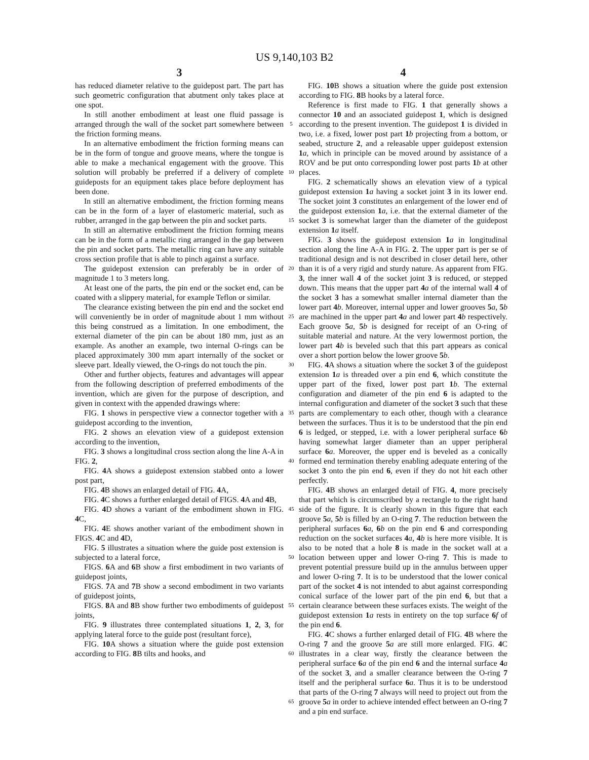US 9,140,103 B2
3
has reduced diameter relative to the guidepost part. The part has such geometric configuration that abutment only takes place at one spot.
In still another embodiment at least one fluid passage is arranged through the wall of the socket part somewhere between the friction forming means.
In an alternative embodiment the friction forming means can be in the form of tongue and groove means, where the tongue is able to make a mechanical engagement with the groove. This solution will probably be preferred if a delivery of complete guideposts for an equipment takes place before deployment has been done.
In still an alternative embodiment, the friction forming means can be in the form of a layer of elastomeric material, such as rubber, arranged in the gap between the pin and socket parts.
In still an alternative embodiment the friction forming means can be in the form of a metallic ring arranged in the gap between the pin and socket parts. The metallic ring can have any suitable cross section profile that is able to pinch against a surface.
The guidepost extension can preferably be in order of magnitude 1 to 3 meters long.
At least one of the parts, the pin end or the socket end, can be coated with a slippery material, for example Teflon or similar.
The clearance existing between the pin end and the socket end will conveniently be in order of magnitude about 1 mm without this being construed as a limitation. In one embodiment, the external diameter of the pin can be about 180 mm, just as an example. As another an example, two internal O-rings can be placed approximately 300 mm apart internally of the socket or sleeve part. Ideally viewed, the O-rings do not touch the pin.
Other and further objects, features and advantages will appear from the following description of preferred embodiments of the invention, which are given for the purpose of description, and given in context with the appended drawings where:
FIG. 1 shows in perspective view a connector together with a guidepost according to the invention,
FIG. 2 shows an elevation view of a guidepost extension according to the invention,
FIG. 3 shows a longitudinal cross section along the line A-A in FIG. 2,
FIG. 4 A shows a guidepost extension stabbed onto a lower post part,
FIG. 4 B shows an enlarged detail of FIG. 4 A,
FIG. 4 C shows a further enlarged detail of FIGS. 4 A and 4 B,
FIG. 4 D shows a variant of the embodiment shown in FIG. 4 C,
FIG. 4 E shows another variant of the embodiment shown in FIGS. 4 C and 4 D,
FIG. 5 illustrates a situation where the guide post extension is subjected to a lateral force,
FIGS. 6 A and 6 B show a first embodiment in two variants of guidepost joints,
FIGS. 7 A and 7 B show a second embodiment in two variants of guidepost joints,
FIGS. 8 A and 8 B show further two embodiments of guidepost joints,
FIG. 9 illustrates three contemplated situations 1, 2, 3, for applying lateral force to the guide post (resultant force),
FIG. 10 A shows a situation where the guide post extension according to FIG. 8 B tilts and hooks, and
5
10
15
20
25
30
35
40
45
50
55
60
65
4
FIG. 10 B shows a situation where the guide post extension according to FIG. 8 B hooks by a lateral force.
Reference is first made to FIG. 1 that generally shows a connector 10 and an associated guidepost 1, which is designed according to the present invention. The guidepost 1 is divided in two, i.e. a fixed, lower post part 1 b projecting from a bottom, or seabed, structure 2, and a releasable upper guidepost extension 1 a, which in principle can be moved around by assistance of a ROV and be put onto corresponding lower post parts 1 b at other places.
FIG. 2 schematically shows an elevation view of a typical guidepost extension 1 a having a socket joint 3 in its lower end. The socket joint 3 constitutes an enlargement of the lower end of the guidepost extension 1 a, i.e. that the external diameter of the socket 3 is somewhat larger than the diameter of the guidepost extension 1 a itself.
FIG. 3 shows the guidepost extension 1 a in longitudinal section along the line A-A in FIG. 2. The upper part is per se of traditional design and is not described in closer detail here, other than it is of a very rigid and sturdy nature. As apparent from FIG. 3, the inner wall 4 of the socket joint 3 is reduced, or stepped down. This means that the upper part 4 a of the internal wall 4 of the socket 3 has a somewhat smaller internal diameter than the lower part 4 b. Moreover, internal upper and lower grooves 5 a, 5 b are machined in the upper part 4 a and lower part 4 b respectively. Each groove 5 a, 5 b is designed for receipt of an O-ring of suitable material and nature. At the very lowermost portion, the lower part 4 b is beveled such that this part appears as conical over a short portion below the lower groove 5 b.
FIG. 4 A shows a situation where the socket 3 of the guidepost extension 1 a is threaded over a pin end 6, which constitute the upper part of the fixed, lower post part 1 b. The external configuration and diameter of the pin end 6 is adapted to the internal configuration and diameter of the socket 3 such that these parts are complementary to each other, though with a clearance between the surfaces. Thus it is to be understood that the pin end 6 is ledged, or stepped, i.e. with a lower peripheral surface 6 b having somewhat larger diameter than an upper peripheral surface 6 a. Moreover, the upper end is beveled as a conically formed end termination thereby enabling adequate entering of the socket 3 onto the pin end 6, even if they do not hit each other perfectly.
FIG. 4 B shows an enlarged detail of FIG. 4, more precisely that part which is circumscribed by a rectangle to the right hand side of the figure. It is clearly shown in this figure that each groove 5 a, 5 b is filled by an O-ring 7. The reduction between the peripheral surfaces 6 a, 6 b on the pin end 6 and corresponding reduction on the socket surfaces 4 a, 4 b is here more visible. It is also to be noted that a hole 8 is made in the socket wall at a location between upper and lower O-ring 7. This is made to prevent potential pressure build up in the annulus between upper and lower O-ring 7. It is to be understood that the lower conical part of the socket 4 is not intended to abut against corresponding conical surface of the lower part of the pin end 6, but that a certain clearance between these surfaces exists. The weight of the guidepost extension 1 a rests in entirety on the top surface 6 f of the pin end 6.
FIG. 4 C shows a further enlarged detail of FIG. 4 B where the O-ring 7 and the groove 5 a are still more enlarged. FIG. 4 C illustrates in a clear way, firstly the clearance between the peripheral surface 6 a of the pin end 6 and the internal surface 4 a of the socket 3, and a smaller clearance between the O-ring 7 itself and the peripheral surface 6 a. Thus it is to be understood that parts of the O-ring 7 always will need to project out from the groove 5 a in order to achieve intended effect between an O-ring 7 and a pin end surface.